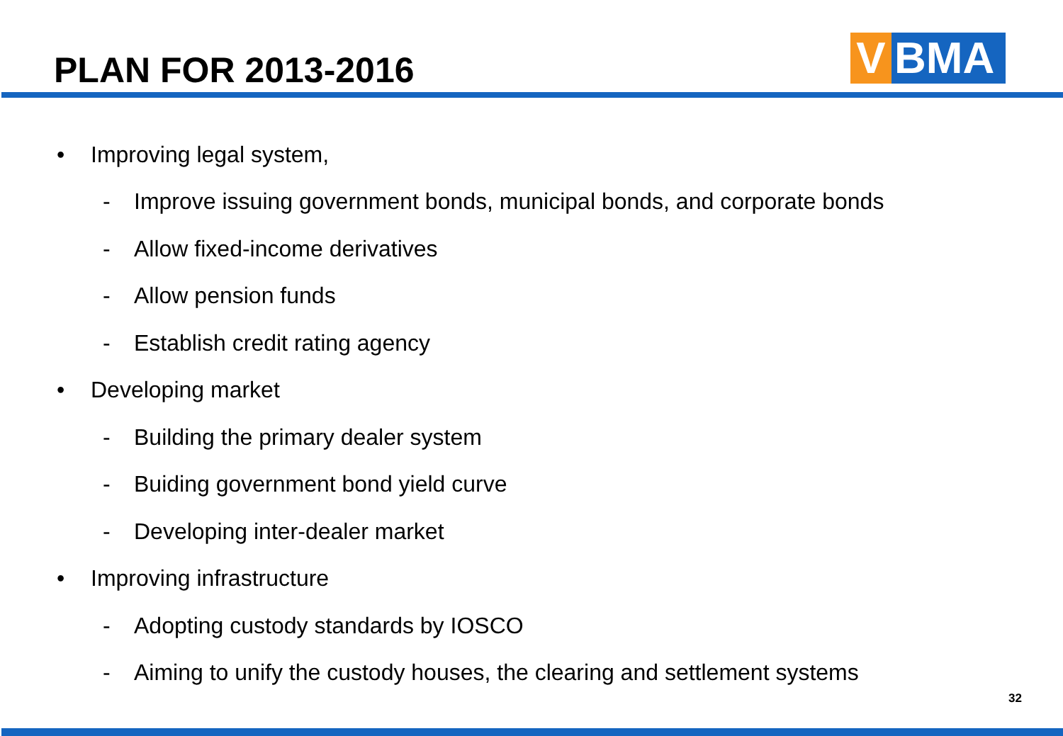PLAN FOR 2013-2016
V
BMA
• Improving legal system,
- Improve issuing government bonds, municipal bonds, and corporate bonds
- Allow fixed-income derivatives
- Allow pension funds
- Establish credit rating agency
• Developing market
- Building the primary dealer system
- Buiding government bond yield curve
- Developing inter-dealer market
• Improving infrastructure
- Adopting custody standards by IOSCO
- Aiming to unify the custody houses, the clearing and settlement systems
32